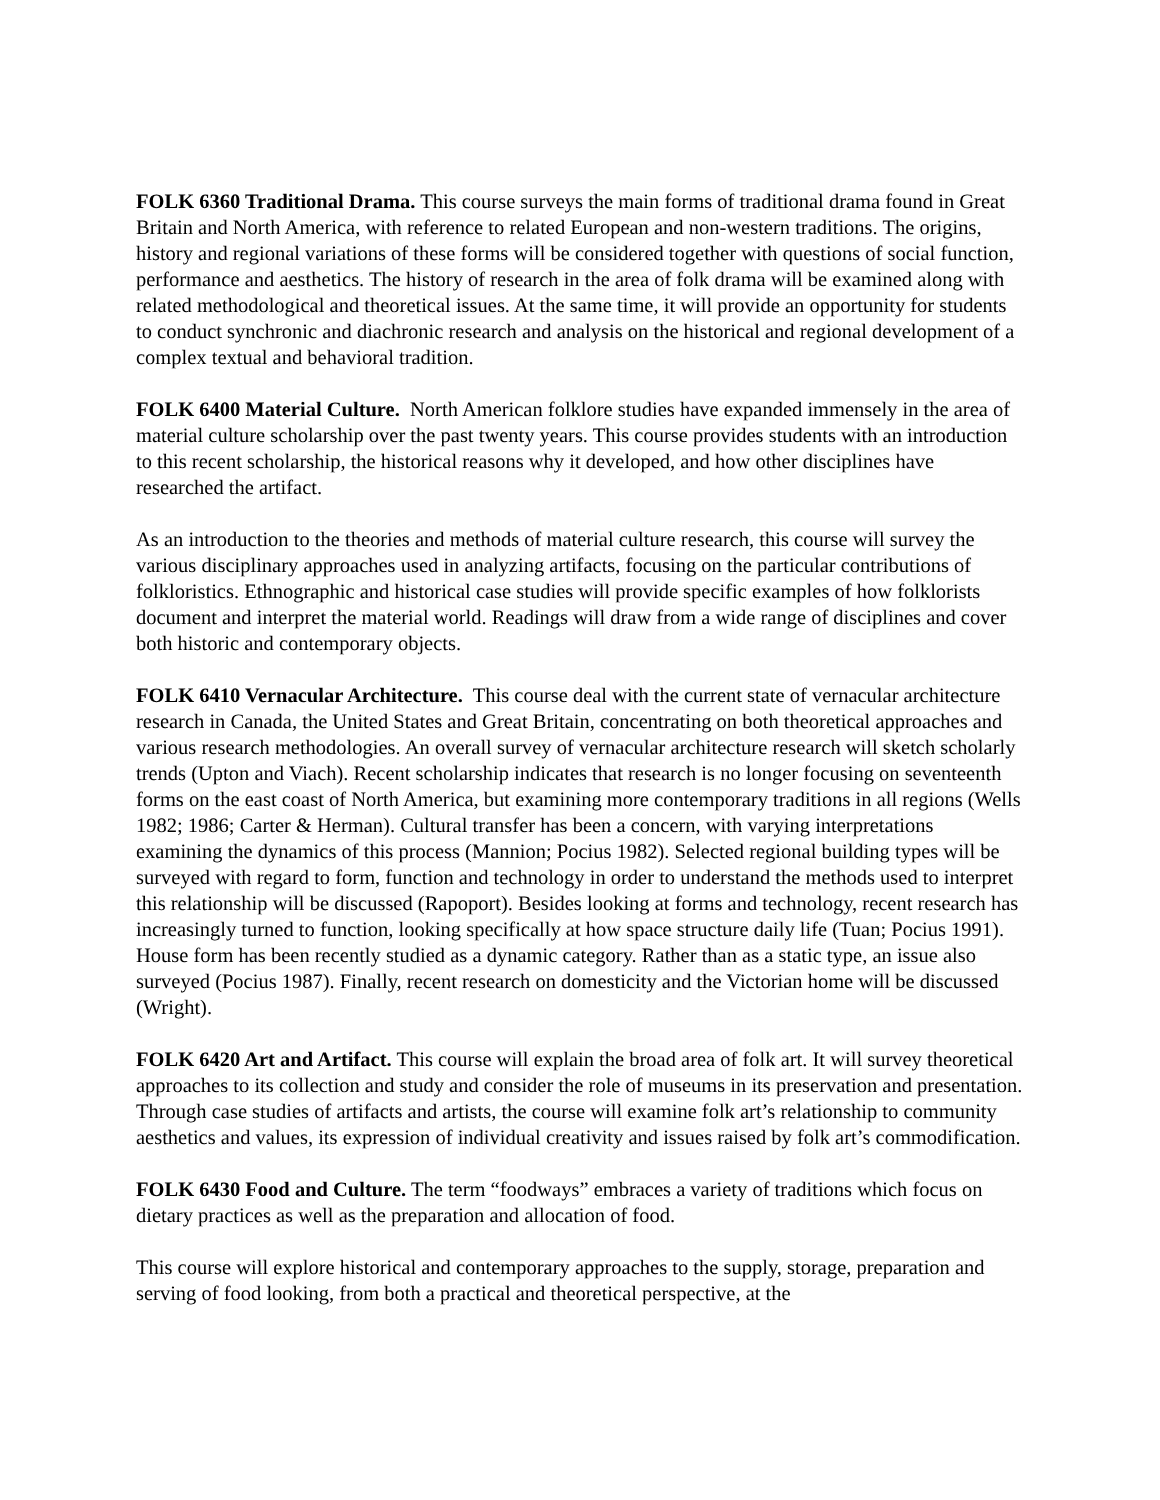FOLK 6360 Traditional Drama. This course surveys the main forms of traditional drama found in Great Britain and North America, with reference to related European and non-western traditions. The origins, history and regional variations of these forms will be considered together with questions of social function, performance and aesthetics. The history of research in the area of folk drama will be examined along with related methodological and theoretical issues. At the same time, it will provide an opportunity for students to conduct synchronic and diachronic research and analysis on the historical and regional development of a complex textual and behavioral tradition.
FOLK 6400 Material Culture. North American folklore studies have expanded immensely in the area of material culture scholarship over the past twenty years. This course provides students with an introduction to this recent scholarship, the historical reasons why it developed, and how other disciplines have researched the artifact.
As an introduction to the theories and methods of material culture research, this course will survey the various disciplinary approaches used in analyzing artifacts, focusing on the particular contributions of folkloristics. Ethnographic and historical case studies will provide specific examples of how folklorists document and interpret the material world. Readings will draw from a wide range of disciplines and cover both historic and contemporary objects.
FOLK 6410 Vernacular Architecture. This course deal with the current state of vernacular architecture research in Canada, the United States and Great Britain, concentrating on both theoretical approaches and various research methodologies. An overall survey of vernacular architecture research will sketch scholarly trends (Upton and Viach). Recent scholarship indicates that research is no longer focusing on seventeenth forms on the east coast of North America, but examining more contemporary traditions in all regions (Wells 1982; 1986; Carter & Herman). Cultural transfer has been a concern, with varying interpretations examining the dynamics of this process (Mannion; Pocius 1982). Selected regional building types will be surveyed with regard to form, function and technology in order to understand the methods used to interpret this relationship will be discussed (Rapoport). Besides looking at forms and technology, recent research has increasingly turned to function, looking specifically at how space structure daily life (Tuan; Pocius 1991). House form has been recently studied as a dynamic category. Rather than as a static type, an issue also surveyed (Pocius 1987). Finally, recent research on domesticity and the Victorian home will be discussed (Wright).
FOLK 6420 Art and Artifact. This course will explain the broad area of folk art. It will survey theoretical approaches to its collection and study and consider the role of museums in its preservation and presentation. Through case studies of artifacts and artists, the course will examine folk art’s relationship to community aesthetics and values, its expression of individual creativity and issues raised by folk art’s commodification.
FOLK 6430 Food and Culture. The term “foodways” embraces a variety of traditions which focus on dietary practices as well as the preparation and allocation of food.
This course will explore historical and contemporary approaches to the supply, storage, preparation and serving of food looking, from both a practical and theoretical perspective, at the